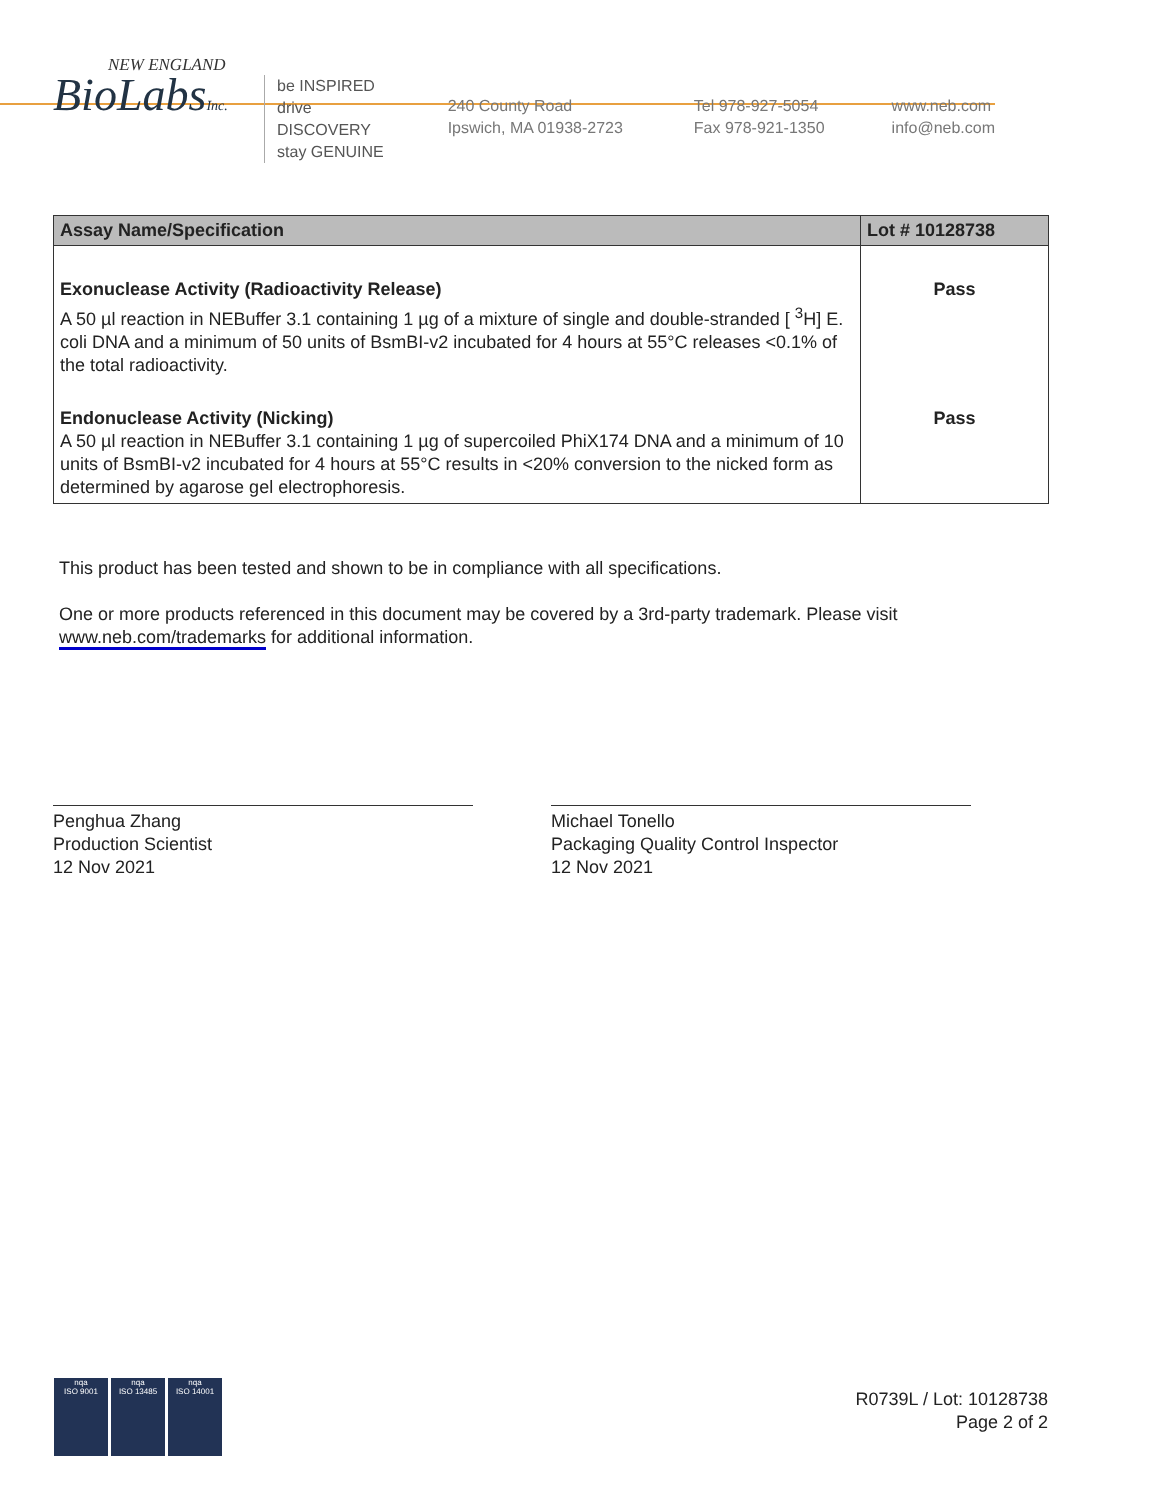NEW ENGLAND
BioLabsInc.
be INSPIRED
drive DISCOVERY
stay GENUINE
240 County Road
Ipswich, MA 01938-2723
Tel 978-927-5054
Fax 978-921-1350
www.neb.com
info@neb.com
| Assay Name/Specification | Lot # 10128738 |
| --- | --- |
| Exonuclease Activity (Radioactivity Release) A 50 µl reaction in NEBuffer 3.1 containing 1 µg of a mixture of single and double-stranded [ <sup>3</sup>H] E. coli DNA and a minimum of 50 units of BsmBI-v2 incubated for 4 hours at 55°C releases <0.1% of the total radioactivity. | Pass |
| Endonuclease Activity (Nicking) A 50 µl reaction in NEBuffer 3.1 containing 1 µg of supercoiled PhiX174 DNA and a minimum of 10 units of BsmBI-v2 incubated for 4 hours at 55°C results in <20% conversion to the nicked form as determined by agarose gel electrophoresis. | Pass |
This product has been tested and shown to be in compliance with all specifications.
One or more products referenced in this document may be covered by a 3rd-party trademark. Please visit
www.neb.com/trademarks for additional information.
Penghua Zhang
Production Scientist
12 Nov 2021
Michael Tonello
Packaging Quality Control Inspector
12 Nov 2021
nqa
ISO 9001
nqa
ISO 13485
nqa
ISO 14001
R0739L / Lot: 10128738
Page 2 of 2